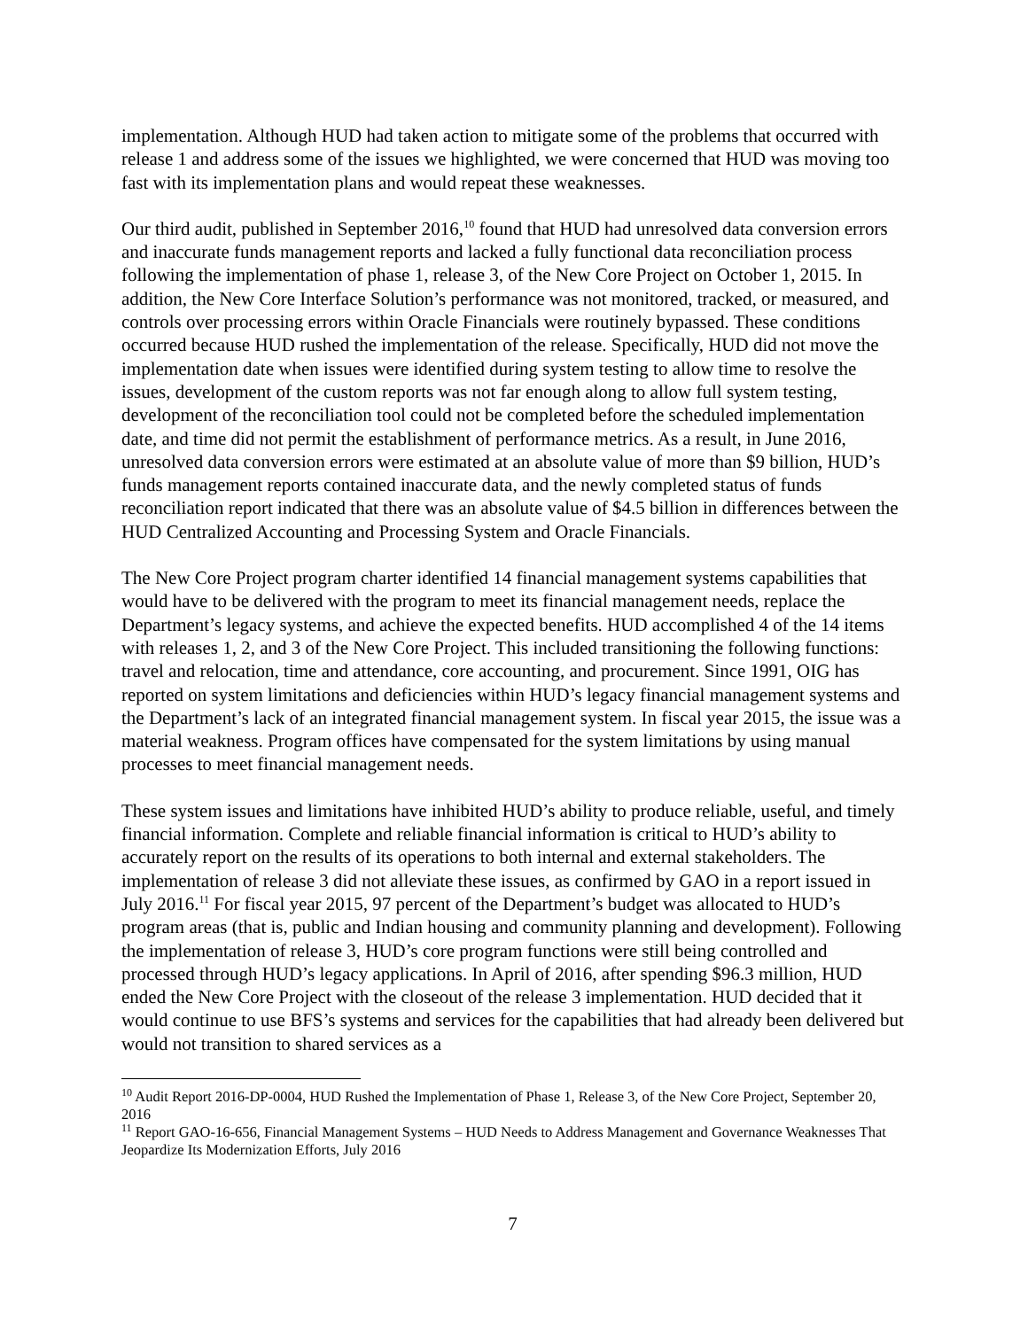implementation. Although HUD had taken action to mitigate some of the problems that occurred with release 1 and address some of the issues we highlighted, we were concerned that HUD was moving too fast with its implementation plans and would repeat these weaknesses.
Our third audit, published in September 2016,<sup>10</sup> found that HUD had unresolved data conversion errors and inaccurate funds management reports and lacked a fully functional data reconciliation process following the implementation of phase 1, release 3, of the New Core Project on October 1, 2015. In addition, the New Core Interface Solution’s performance was not monitored, tracked, or measured, and controls over processing errors within Oracle Financials were routinely bypassed. These conditions occurred because HUD rushed the implementation of the release. Specifically, HUD did not move the implementation date when issues were identified during system testing to allow time to resolve the issues, development of the custom reports was not far enough along to allow full system testing, development of the reconciliation tool could not be completed before the scheduled implementation date, and time did not permit the establishment of performance metrics. As a result, in June 2016, unresolved data conversion errors were estimated at an absolute value of more than $9 billion, HUD’s funds management reports contained inaccurate data, and the newly completed status of funds reconciliation report indicated that there was an absolute value of $4.5 billion in differences between the HUD Centralized Accounting and Processing System and Oracle Financials.
The New Core Project program charter identified 14 financial management systems capabilities that would have to be delivered with the program to meet its financial management needs, replace the Department’s legacy systems, and achieve the expected benefits. HUD accomplished 4 of the 14 items with releases 1, 2, and 3 of the New Core Project. This included transitioning the following functions: travel and relocation, time and attendance, core accounting, and procurement. Since 1991, OIG has reported on system limitations and deficiencies within HUD’s legacy financial management systems and the Department’s lack of an integrated financial management system. In fiscal year 2015, the issue was a material weakness. Program offices have compensated for the system limitations by using manual processes to meet financial management needs.
These system issues and limitations have inhibited HUD’s ability to produce reliable, useful, and timely financial information. Complete and reliable financial information is critical to HUD’s ability to accurately report on the results of its operations to both internal and external stakeholders. The implementation of release 3 did not alleviate these issues, as confirmed by GAO in a report issued in July 2016.<sup>11</sup> For fiscal year 2015, 97 percent of the Department’s budget was allocated to HUD’s program areas (that is, public and Indian housing and community planning and development). Following the implementation of release 3, HUD’s core program functions were still being controlled and processed through HUD’s legacy applications. In April of 2016, after spending $96.3 million, HUD ended the New Core Project with the closeout of the release 3 implementation. HUD decided that it would continue to use BFS’s systems and services for the capabilities that had already been delivered but would not transition to shared services as a
<sup>10</sup> Audit Report 2016-DP-0004, HUD Rushed the Implementation of Phase 1, Release 3, of the New Core Project, September 20, 2016
<sup>11</sup> Report GAO-16-656, Financial Management Systems – HUD Needs to Address Management and Governance Weaknesses That Jeopardize Its Modernization Efforts, July 2016
7